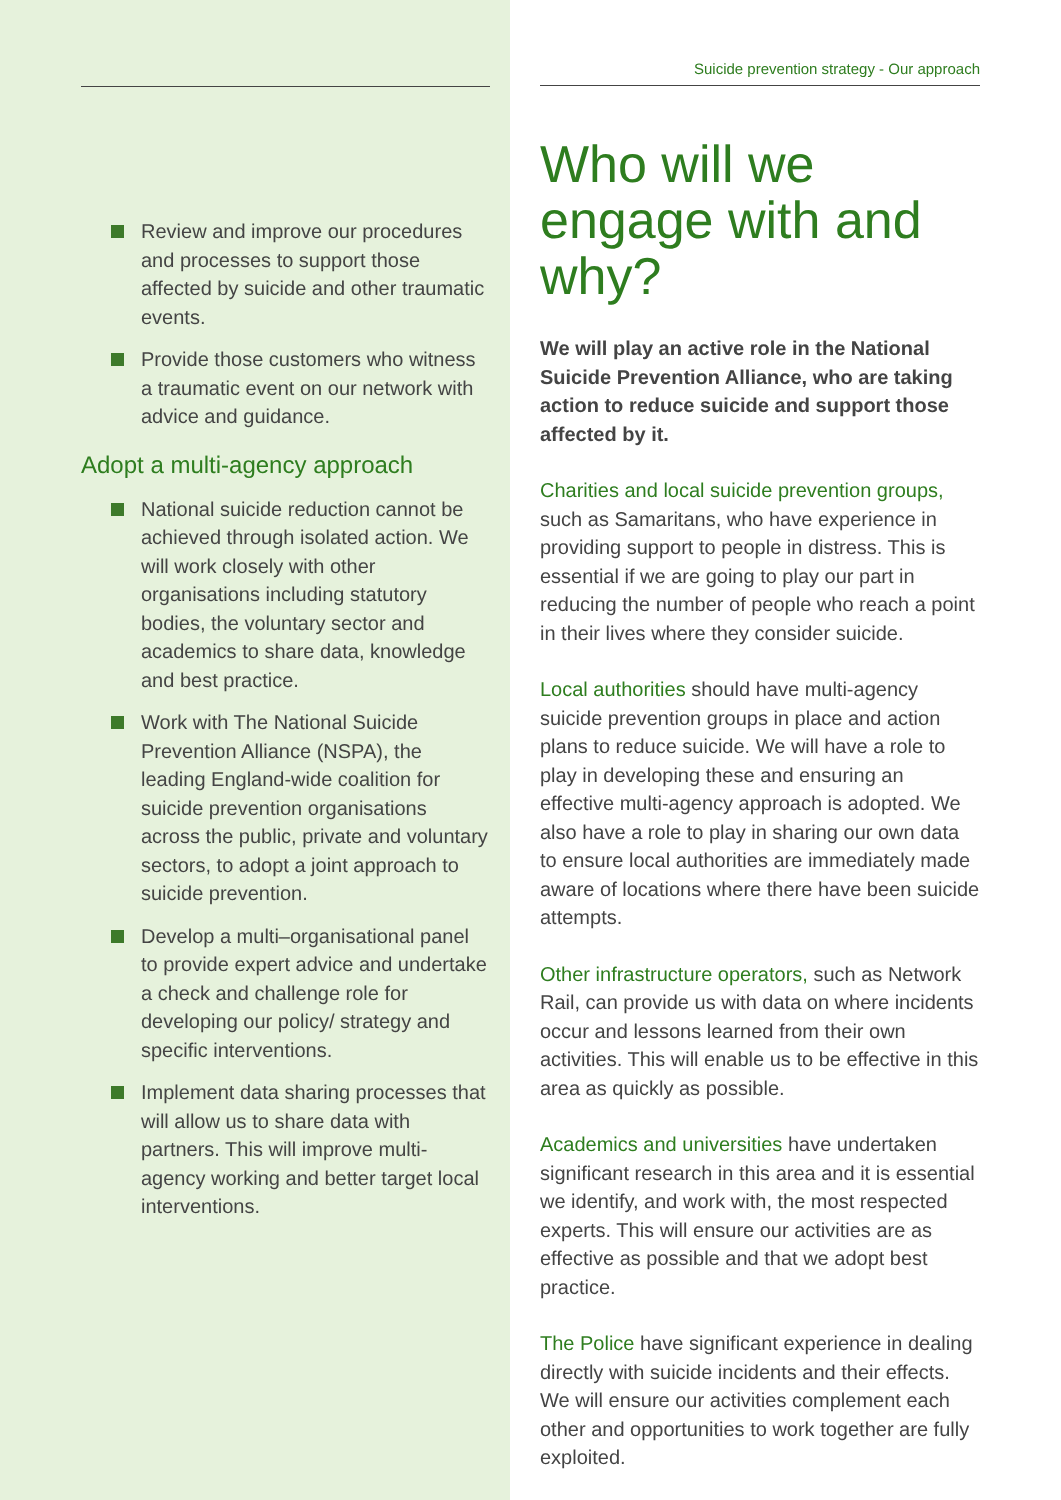Review and improve our procedures and processes to support those affected by suicide and other traumatic events.
Provide those customers who witness a traumatic event on our network with advice and guidance.
Adopt a multi-agency approach
National suicide reduction cannot be achieved through isolated action. We will work closely with other organisations including statutory bodies, the voluntary sector and academics to share data, knowledge and best practice.
Work with The National Suicide Prevention Alliance (NSPA), the leading England-wide coalition for suicide prevention organisations across the public, private and voluntary sectors, to adopt a joint approach to suicide prevention.
Develop a multi–organisational panel to provide expert advice and undertake a check and challenge role for developing our policy/ strategy and specific interventions.
Implement data sharing processes that will allow us to share data with partners. This will improve multi-agency working and better target local interventions.
Suicide prevention strategy - Our approach
Who will we engage with and why?
We will play an active role in the National Suicide Prevention Alliance, who are taking action to reduce suicide and support those affected by it.
Charities and local suicide prevention groups, such as Samaritans, who have experience in providing support to people in distress. This is essential if we are going to play our part in reducing the number of people who reach a point in their lives where they consider suicide.
Local authorities should have multi-agency suicide prevention groups in place and action plans to reduce suicide. We will have a role to play in developing these and ensuring an effective multi-agency approach is adopted. We also have a role to play in sharing our own data to ensure local authorities are immediately made aware of locations where there have been suicide attempts.
Other infrastructure operators, such as Network Rail, can provide us with data on where incidents occur and lessons learned from their own activities. This will enable us to be effective in this area as quickly as possible.
Academics and universities have undertaken significant research in this area and it is essential we identify, and work with, the most respected experts. This will ensure our activities are as effective as possible and that we adopt best practice.
The Police have significant experience in dealing directly with suicide incidents and their effects. We will ensure our activities complement each other and opportunities to work together are fully exploited.